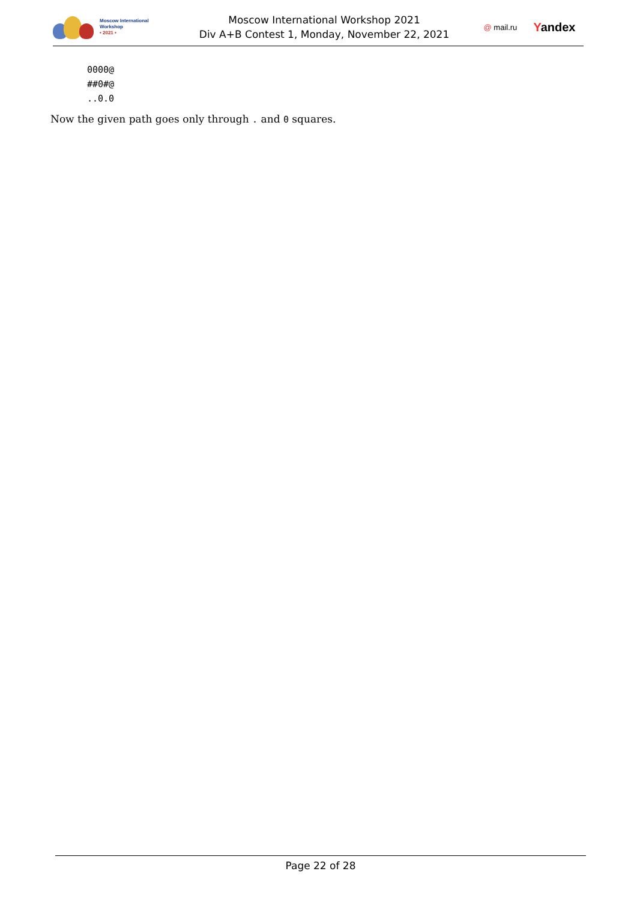Moscow International
Workshop
• 2021 •
Moscow International Workshop 2021
Div A+B Contest 1, Monday, November 22, 2021
@ mail.ru Yandex
0000@
##0#@
..0.0
Now the given path goes only through . and 0 squares.
Page 22 of 28